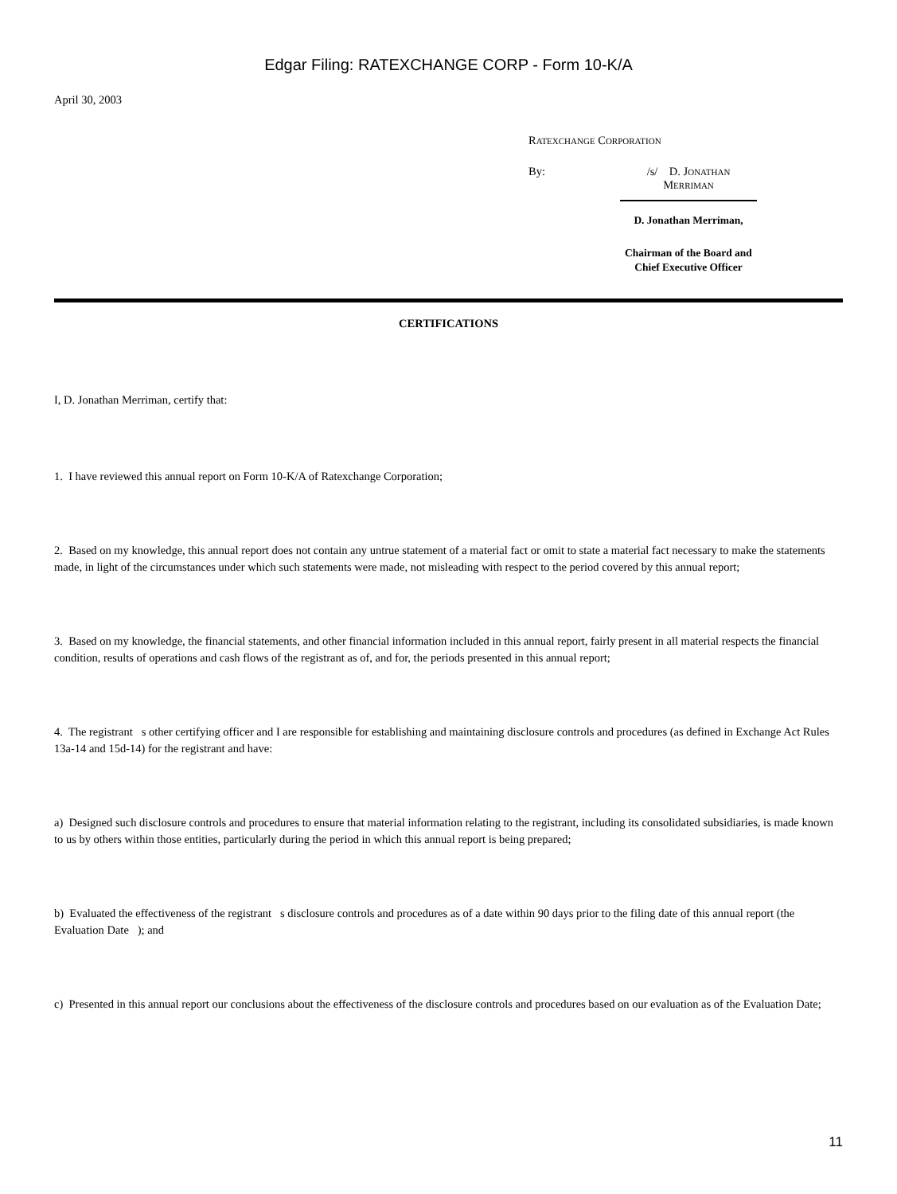Edgar Filing: RATEXCHANGE CORP - Form 10-K/A
April 30, 2003
RATEXCHANGE CORPORATION
By: /s/ D. JONATHAN
MERRIMAN
D. Jonathan Merriman,
Chairman of the Board and Chief Executive Officer
CERTIFICATIONS
I, D. Jonathan Merriman, certify that:
1. I have reviewed this annual report on Form 10-K/A of Ratexchange Corporation;
2. Based on my knowledge, this annual report does not contain any untrue statement of a material fact or omit to state a material fact necessary to make the statements made, in light of the circumstances under which such statements were made, not misleading with respect to the period covered by this annual report;
3. Based on my knowledge, the financial statements, and other financial information included in this annual report, fairly present in all material respects the financial condition, results of operations and cash flows of the registrant as of, and for, the periods presented in this annual report;
4. The registrant s other certifying officer and I are responsible for establishing and maintaining disclosure controls and procedures (as defined in Exchange Act Rules 13a-14 and 15d-14) for the registrant and have:
a) Designed such disclosure controls and procedures to ensure that material information relating to the registrant, including its consolidated subsidiaries, is made known to us by others within those entities, particularly during the period in which this annual report is being prepared;
b) Evaluated the effectiveness of the registrant s disclosure controls and procedures as of a date within 90 days prior to the filing date of this annual report (the Evaluation Date ); and
c) Presented in this annual report our conclusions about the effectiveness of the disclosure controls and procedures based on our evaluation as of the Evaluation Date;
11